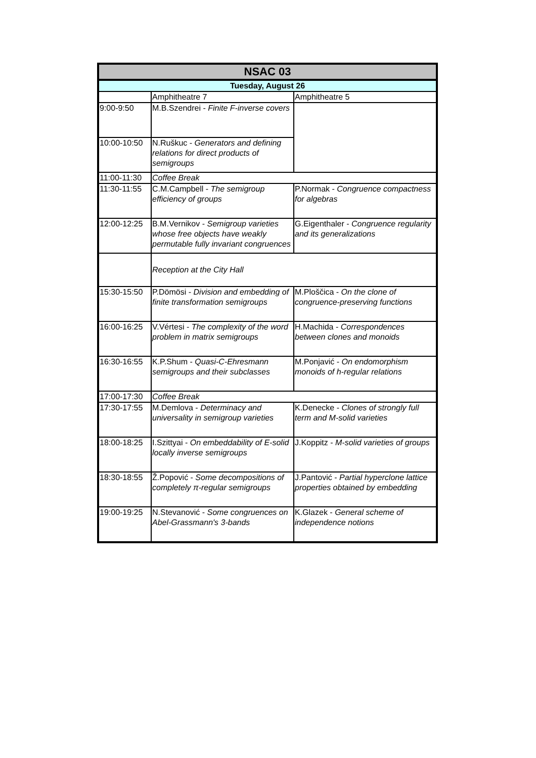| NSAC 03 | | |
| --- | --- | --- |
| Tuesday, August 26 | | |
| | Amphitheatre 7 | Amphitheatre 5 |
| 9:00-9:50 | M.B.Szendrei - Finite F-inverse covers | |
| 10:00-10:50 | N.Ruškuc - Generators and defining relations for direct products of semigroups | |
| 11:00-11:30 | Coffee Break | |
| 11:30-11:55 | C.M.Campbell - The semigroup efficiency of groups | P.Normak - Congruence compactness for algebras |
| 12:00-12:25 | B.M.Vernikov - Semigroup varieties whose free objects have weakly permutable fully invariant congruences | G.Eigenthaler - Congruence regularity and its generalizations |
| | Reception at the City Hall | |
| 15:30-15:50 | P.Dömösi - Division and embedding of finite transformation semigroups | M.Ploščica - On the clone of congruence-preserving functions |
| 16:00-16:25 | V.Vértesi - The complexity of the word problem in matrix semigroups | H.Machida - Correspondences between clones and monoids |
| 16:30-16:55 | K.P.Shum - Quasi-C-Ehresmann semigroups and their subclasses | M.Ponjavić - On endomorphism monoids of h-regular relations |
| 17:00-17:30 | Coffee Break | |
| 17:30-17:55 | M.Demlova - Determinacy and universality in semigroup varieties | K.Denecke - Clones of strongly full term and M-solid varieties |
| 18:00-18:25 | I.Szittyai - On embeddability of E-solid locally inverse semigroups | J.Koppitz - M-solid varieties of groups |
| 18:30-18:55 | Ž.Popović - Some decompositions of completely π-regular semigroups | J.Pantović - Partial hyperclone lattice properties obtained by embedding |
| 19:00-19:25 | N.Stevanović - Some congruences on Abel-Grassmann's 3-bands | K.Glazek - General scheme of independence notions |